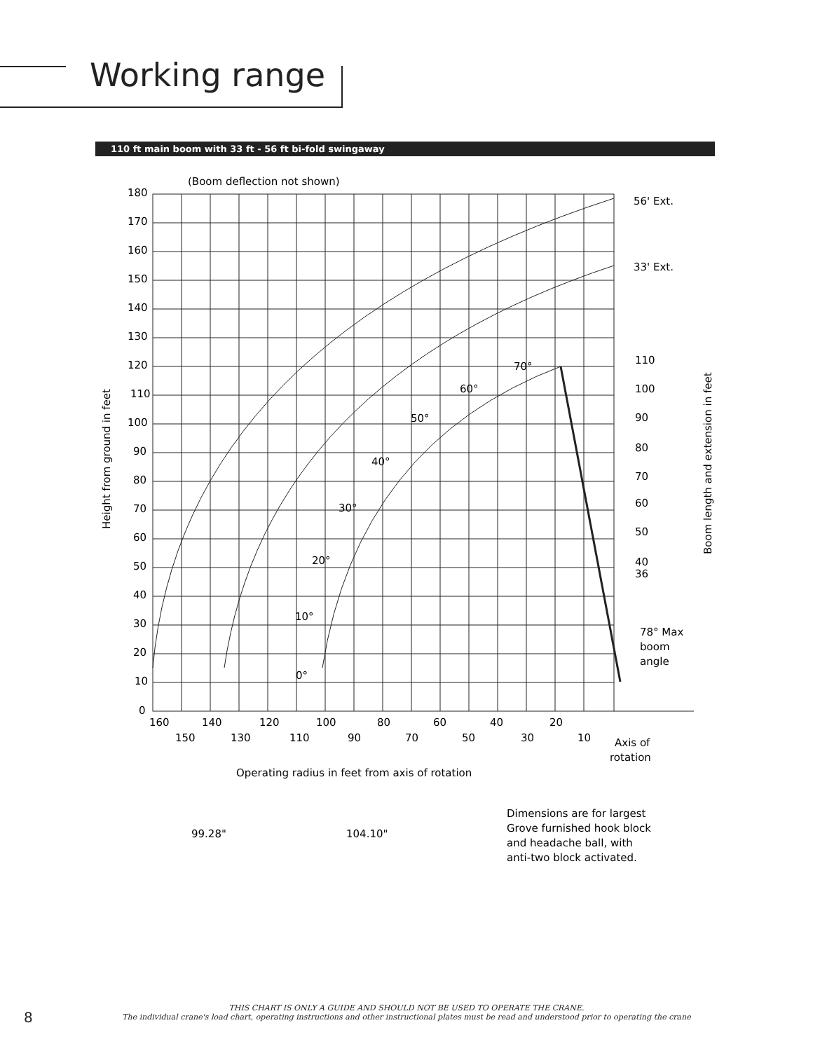Working range
110 ft main boom with 33 ft - 56 ft bi-fold swingaway
(Boom deflection not shown)
180
170
160
150
140
130
120
110
100
90
80
70
60
50
40
30
20
10
0
160
140
120
100
80
60
40
20
150
130
110
90
70
50
30
10
56' Ext.
33' Ext.
110
100
90
80
70
60
50
40
36
70°
60°
50°
40°
30°
20°
10°
0°
78° Max
boom
angle
Axis of
rotation
Operating radius in feet from axis of rotation
Height from ground in feet
Boom length and extension in feet
99.28"
104.10"
Dimensions are for largest
Grove furnished hook block
and headache ball, with
anti-two block activated.
THIS CHART IS ONLY A GUIDE AND SHOULD NOT BE USED TO OPERATE THE CRANE.
The individual crane's load chart, operating instructions and other instructional plates must be read and understood prior to operating the crane
8